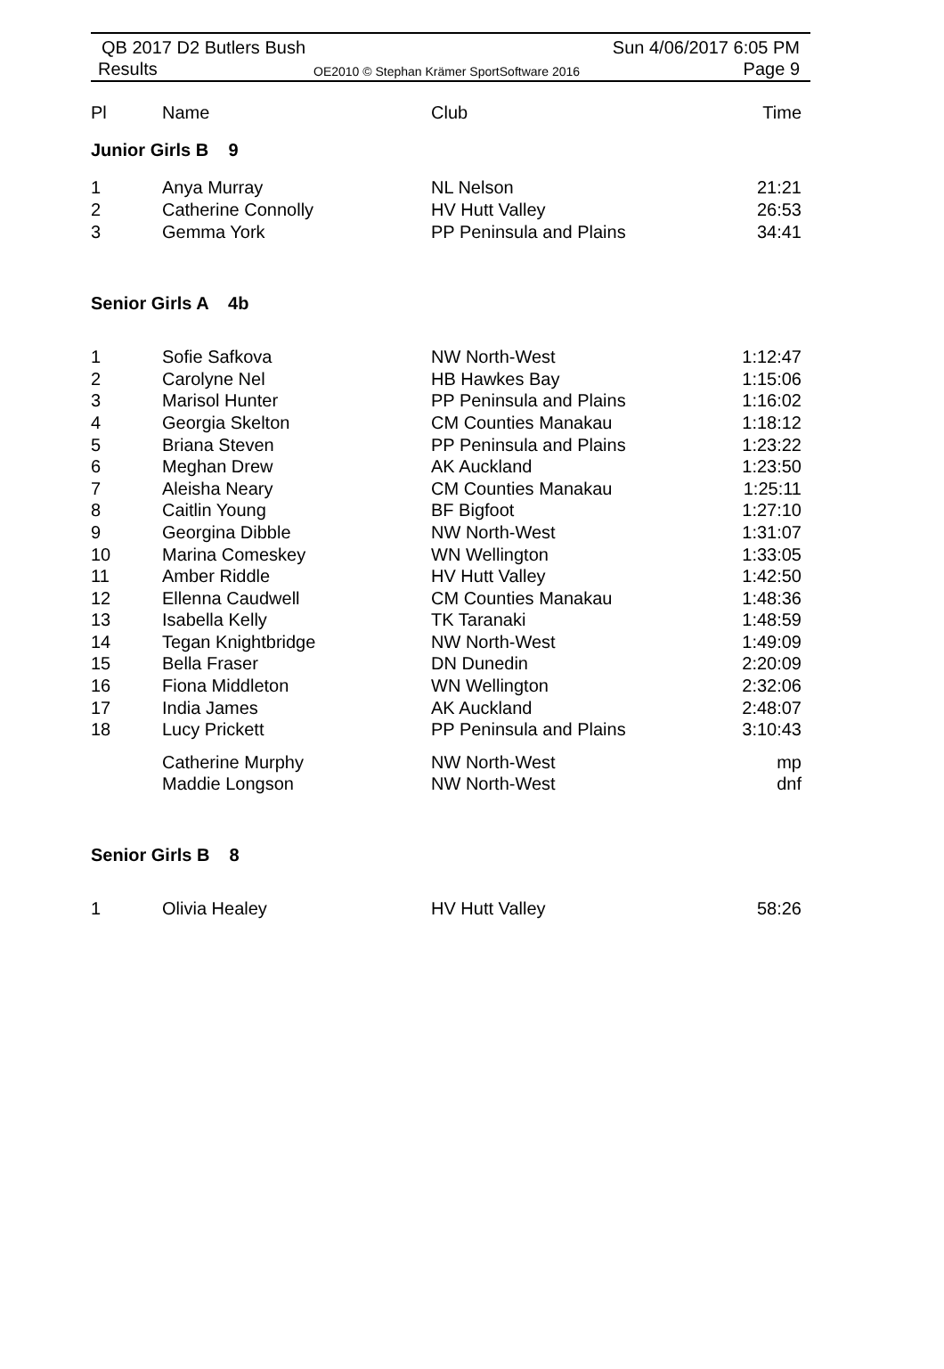QB 2017 D2 Butlers Bush
Results OE2010 © Stephan Krämer SportSoftware 2016
Sun 4/06/2017 6:05 PM
Page 9
| Pl | Name | Club | Time |
| --- | --- | --- | --- |
| Junior Girls B 9 | | | |
| 1 | Anya Murray | NL Nelson | 21:21 |
| 2 | Catherine Connolly | HV Hutt Valley | 26:53 |
| 3 | Gemma York | PP Peninsula and Plains | 34:41 |
| Senior Girls A 4b | | | |
| 1 | Sofie Safkova | NW North-West | 1:12:47 |
| 2 | Carolyne Nel | HB Hawkes Bay | 1:15:06 |
| 3 | Marisol Hunter | PP Peninsula and Plains | 1:16:02 |
| 4 | Georgia Skelton | CM Counties Manakau | 1:18:12 |
| 5 | Briana Steven | PP Peninsula and Plains | 1:23:22 |
| 6 | Meghan Drew | AK Auckland | 1:23:50 |
| 7 | Aleisha Neary | CM Counties Manakau | 1:25:11 |
| 8 | Caitlin Young | BF Bigfoot | 1:27:10 |
| 9 | Georgina Dibble | NW North-West | 1:31:07 |
| 10 | Marina Comeskey | WN Wellington | 1:33:05 |
| 11 | Amber Riddle | HV Hutt Valley | 1:42:50 |
| 12 | Ellenna Caudwell | CM Counties Manakau | 1:48:36 |
| 13 | Isabella Kelly | TK Taranaki | 1:48:59 |
| 14 | Tegan Knightbridge | NW North-West | 1:49:09 |
| 15 | Bella Fraser | DN Dunedin | 2:20:09 |
| 16 | Fiona Middleton | WN Wellington | 2:32:06 |
| 17 | India James | AK Auckland | 2:48:07 |
| 18 | Lucy Prickett | PP Peninsula and Plains | 3:10:43 |
| | Catherine Murphy | NW North-West | mp |
| | Maddie Longson | NW North-West | dnf |
| Senior Girls B 8 | | | |
| 1 | Olivia Healey | HV Hutt Valley | 58:26 |